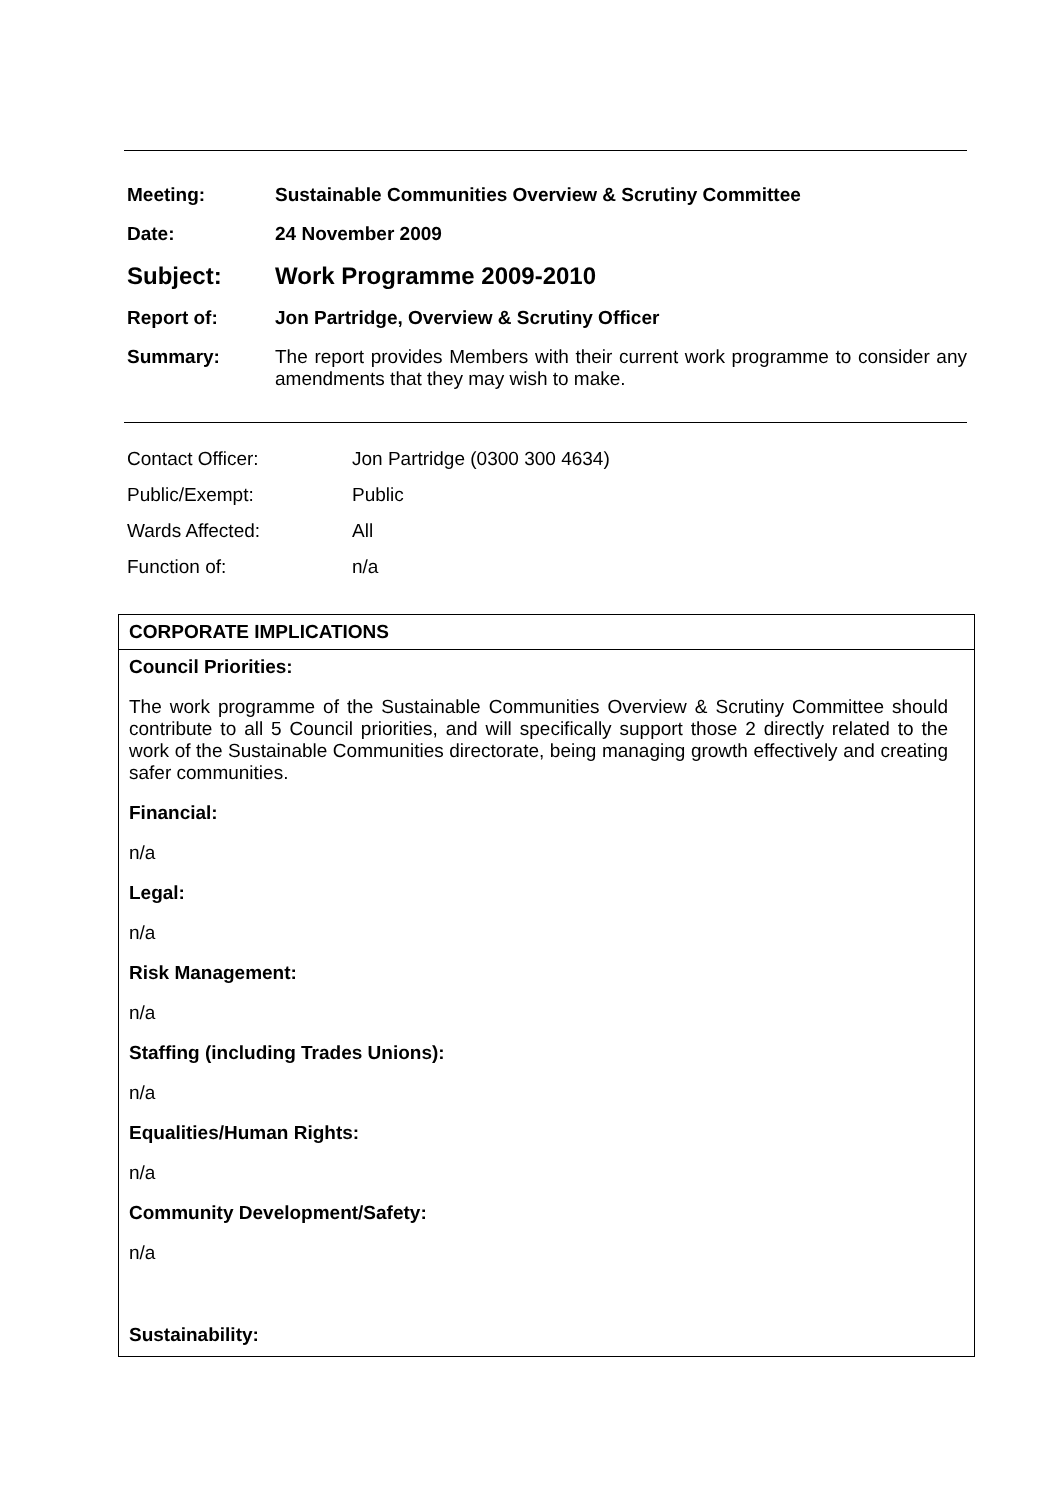| Meeting: | Sustainable Communities Overview & Scrutiny Committee |
| Date: | 24 November 2009 |
| Subject: | Work Programme 2009-2010 |
| Report of: | Jon Partridge, Overview & Scrutiny Officer |
| Summary: | The report provides Members with their current work programme to consider any amendments that they may wish to make. |
| Contact Officer: | Jon Partridge (0300 300 4634) |
| Public/Exempt: | Public |
| Wards Affected: | All |
| Function of: | n/a |
CORPORATE IMPLICATIONS
Council Priorities:
The work programme of the Sustainable Communities Overview & Scrutiny Committee should contribute to all 5 Council priorities, and will specifically support those 2 directly related to the work of the Sustainable Communities directorate, being managing growth effectively and creating safer communities.
Financial:
n/a
Legal:
n/a
Risk Management:
n/a
Staffing (including Trades Unions):
n/a
Equalities/Human Rights:
n/a
Community Development/Safety:
n/a
Sustainability: